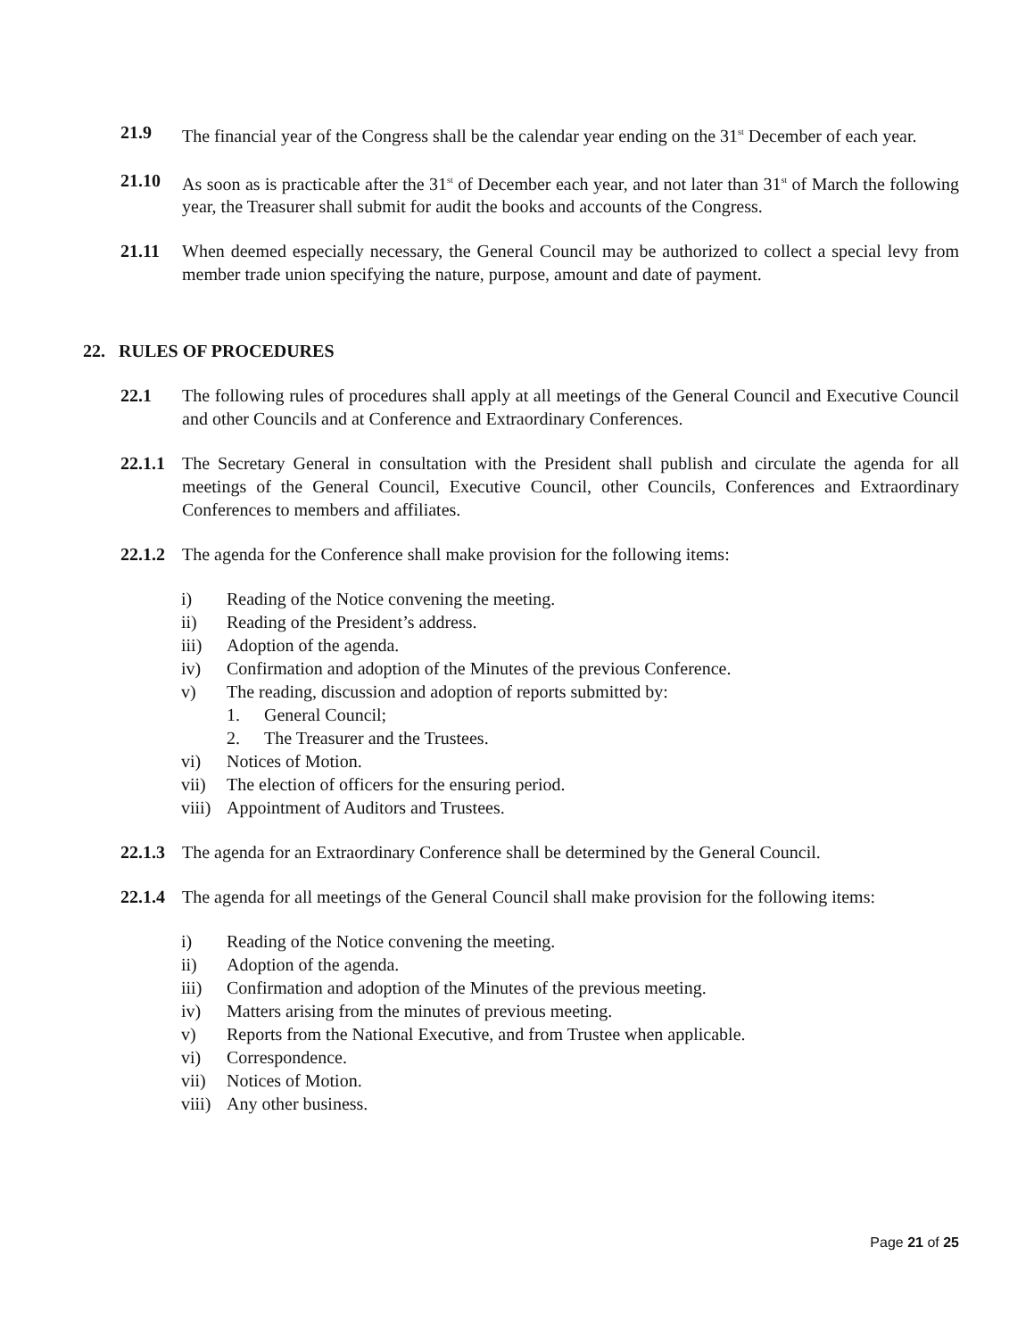21.9 The financial year of the Congress shall be the calendar year ending on the 31<sup>st</sup> December of each year.
21.10 As soon as is practicable after the 31<sup>st</sup> of December each year, and not later than 31<sup>st</sup> of March the following year, the Treasurer shall submit for audit the books and accounts of the Congress.
21.11 When deemed especially necessary, the General Council may be authorized to collect a special levy from member trade union specifying the nature, purpose, amount and date of payment.
22. RULES OF PROCEDURES
22.1 The following rules of procedures shall apply at all meetings of the General Council and Executive Council and other Councils and at Conference and Extraordinary Conferences.
22.1.1
The Secretary General in consultation with the President shall publish and circulate the agenda for all meetings of the General Council, Executive Council, other Councils, Conferences and Extraordinary Conferences to members and affiliates.
22.1.2
The agenda for the Conference shall make provision for the following items:
i) Reading of the Notice convening the meeting.
ii) Reading of the President’s address.
iii) Adoption of the agenda.
iv) Confirmation and adoption of the Minutes of the previous Conference.
v) The reading, discussion and adoption of reports submitted by:
1. General Council;
2. The Treasurer and the Trustees.
vi) Notices of Motion.
vii) The election of officers for the ensuring period.
viii) Appointment of Auditors and Trustees.
22.1.3
The agenda for an Extraordinary Conference shall be determined by the General Council.
22.1.4
The agenda for all meetings of the General Council shall make provision for the following items:
i) Reading of the Notice convening the meeting.
ii) Adoption of the agenda.
iii) Confirmation and adoption of the Minutes of the previous meeting.
iv) Matters arising from the minutes of previous meeting.
v) Reports from the National Executive, and from Trustee when applicable.
vi) Correspondence.
vii) Notices of Motion.
viii) Any other business.
Page 21 of 25